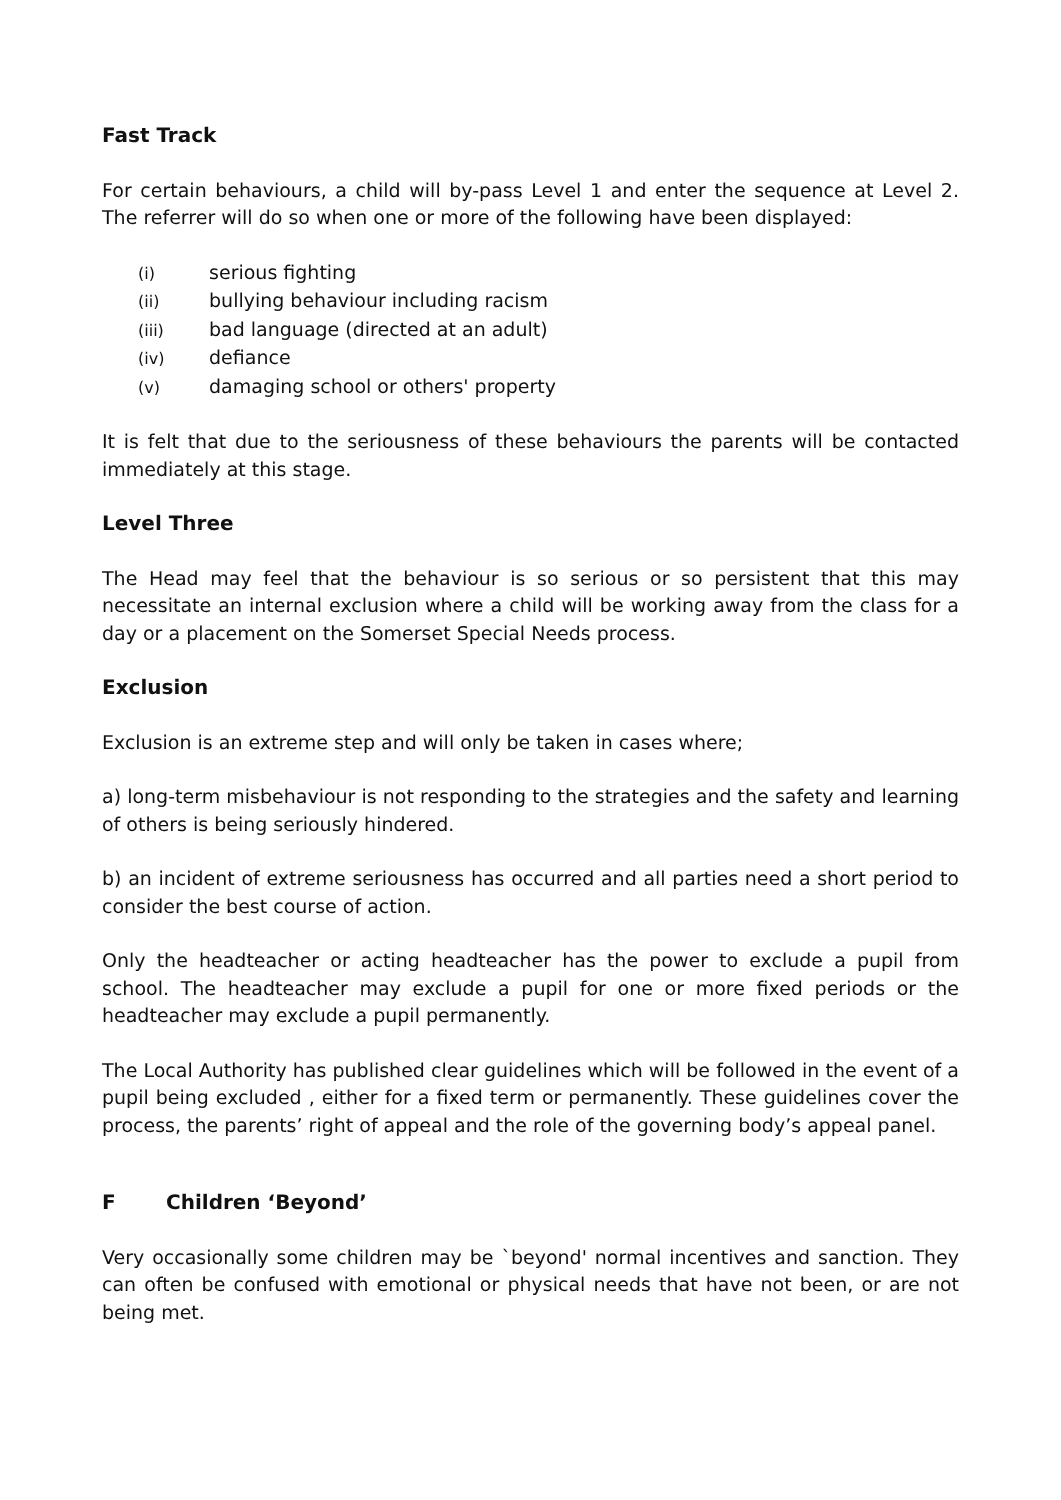Fast Track
For certain behaviours, a child will by-pass Level 1 and enter the sequence at Level 2. The referrer will do so when one or more of the following have been displayed:
(i) serious fighting
(ii) bullying behaviour including racism
(iii) bad language (directed at an adult)
(iv) defiance
(v) damaging school or others' property
It is felt that due to the seriousness of these behaviours the parents will be contacted immediately at this stage.
Level Three
The Head may feel that the behaviour is so serious or so persistent that this may necessitate an internal exclusion where a child will be working away from the class for a day or a placement on the Somerset Special Needs process.
Exclusion
Exclusion is an extreme step and will only be taken in cases where;
a) long-term misbehaviour is not responding to the strategies and the safety and learning of others is being seriously hindered.
b) an incident of extreme seriousness has occurred and all parties need a short period to consider the best course of action.
Only the headteacher or acting headteacher has the power to exclude a pupil from school. The headteacher may exclude a pupil for one or more fixed periods or the headteacher may exclude a pupil permanently.
The Local Authority has published clear guidelines which will be followed in the event of a pupil being excluded , either for a fixed term or permanently. These guidelines cover the process, the parents’ right of appeal and the role of the governing body’s appeal panel.
F Children ‘Beyond’
Very occasionally some children may be `beyond' normal incentives and sanction. They can often be confused with emotional or physical needs that have not been, or are not being met.